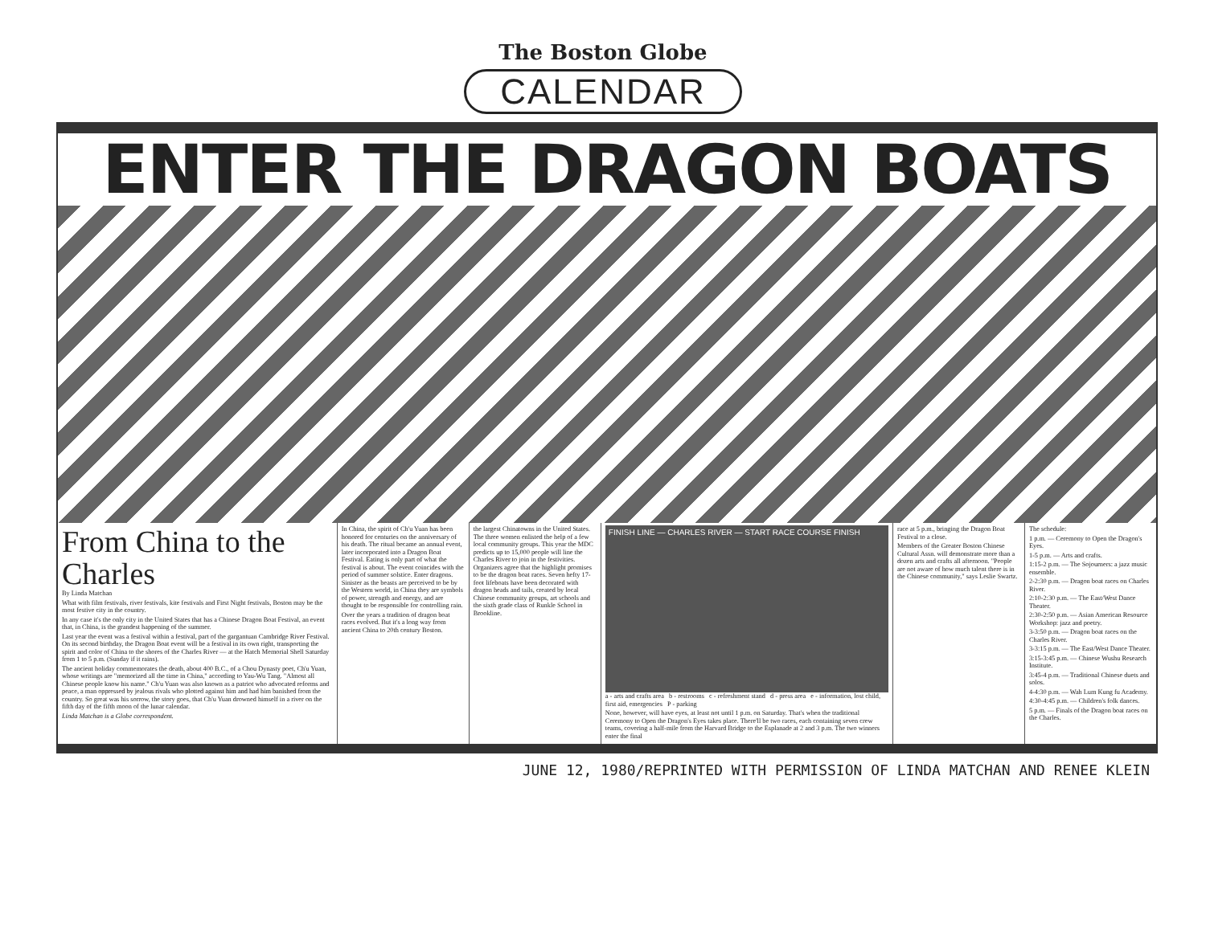The Boston Globe
CALENDAR
ENTER THE DRAGON BOATS
From China to the Charles
By Linda Matchan
What with film festivals, river festivals, kite festivals and First Night festivals, Boston may be the most festive city in the country.
In any case it's the only city in the United States that has a Chinese Dragon Boat Festival, an event that, in China, is the grandest happening of the summer.
Last year the event was a festival within a festival, part of the gargantuan Cambridge River Festival. On its second birthday, the Dragon Boat event will be a festival in its own right, transporting the spirit and color of China to the shores of the Charles River — at the Hatch Memorial Shell Saturday from 1 to 5 p.m. (Sunday if it rains).
The ancient holiday commemorates the death, about 400 B.C., of a Chou Dynasty poet, Ch'u Yuan, whose writings are "memorized all the time in China," according to Yau-Wu Tang. "Almost all Chinese people know his name." Ch'u Yuan was also known as a patriot who advocated reforms and peace, a man oppressed by jealous rivals who plotted against him and had him banished from the country. So great was his sorrow, the story goes, that Ch'u Yuan drowned himself in a river on the fifth day of the fifth moon of the lunar calendar.
Linda Matchan is a Globe correspondent.
In China, the spirit of Ch'u Yuan has been honored for centuries on the anniversary of his death. The ritual became an annual event, later incorporated into a Dragon Boat Festival. Eating is only part of what the festival is about. The event coincides with the period of summer solstice. Enter dragons. Sinister as the beasts are perceived to be by the Western world, in China they are symbols of power, strength and energy, and are thought to be responsible for controlling rain.
Over the years a tradition of dragon boat races evolved. But it's a long way from ancient China to 20th century Boston.
the largest Chinatowns in the United States. The three women enlisted the help of a few local community groups. This year the MDC predicts up to 15,000 people will line the Charles River to join in the festivities. Organizers agree that the highlight promises to be the dragon boat races. Seven hefty 17-foot lifeboats have been decorated with dragon heads and tails, created by local Chinese community groups, art schools and the sixth grade class of Runkle School in Brookline.
FINISH LINE — CHARLES RIVER — START RACE COURSE FINISH
a - arts and crafts area b - restrooms c - refreshment stand d - press area e - information, lost child, first aid, emergencies P - parking
None, however, will have eyes, at least not until 1 p.m. on Saturday. That's when the traditional Ceremony to Open the Dragon's Eyes takes place. There'll be two races, each containing seven crew teams, covering a half-mile from the Harvard Bridge to the Esplanade at 2 and 3 p.m. The two winners enter the final
race at 5 p.m., bringing the Dragon Boat Festival to a close.
Members of the Greater Boston Chinese Cultural Assn. will demonstrate more than a dozen arts and crafts all afternoon. "People are not aware of how much talent there is in the Chinese community," says Leslie Swartz.
The schedule:
1 p.m. — Ceremony to Open the Dragon's Eyes.
1-5 p.m. — Arts and crafts.
1:15-2 p.m. — The Sojourners: a jazz music ensemble.
2-2:30 p.m. — Dragon boat races on Charles River.
2:10-2:30 p.m. — The East/West Dance Theater.
2:30-2:50 p.m. — Asian American Resource Workshop: jazz and poetry.
3-3:50 p.m. — Dragon boat races on the Charles River.
3-3:15 p.m. — The East/West Dance Theater.
3:15-3:45 p.m. — Chinese Wushu Research Institute.
3:45-4 p.m. — Traditional Chinese duets and solos.
4-4:30 p.m. — Wah Lum Kung fu Academy.
4:30-4:45 p.m. — Children's folk dances.
5 p.m. — Finals of the Dragon boat races on the Charles.
JUNE 12, 1980/REPRINTED WITH PERMISSION OF LINDA MATCHAN AND RENEE KLEIN